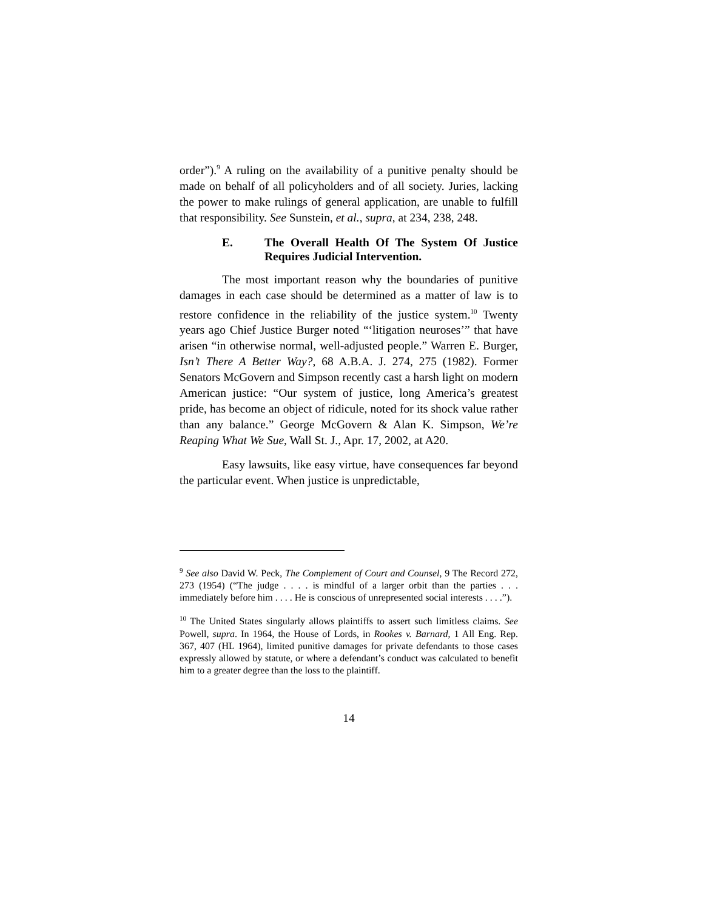order”).<sup>9</sup> A ruling on the availability of a punitive penalty should be made on behalf of all policyholders and of all society. Juries, lacking the power to make rulings of general application, are unable to fulfill that responsibility. See Sunstein, et al., supra, at 234, 238, 248.
E. The Overall Health Of The System Of Justice Requires Judicial Intervention.
The most important reason why the boundaries of punitive damages in each case should be determined as a matter of law is to restore confidence in the reliability of the justice system.<sup>10</sup> Twenty years ago Chief Justice Burger noted “‘litigation neuroses’” that have arisen “in otherwise normal, well-adjusted people.” Warren E. Burger, Isn’t There A Better Way?, 68 A.B.A. J. 274, 275 (1982). Former Senators McGovern and Simpson recently cast a harsh light on modern American justice: “Our system of justice, long America’s greatest pride, has become an object of ridicule, noted for its shock value rather than any balance.” George McGovern & Alan K. Simpson, We’re Reaping What We Sue, Wall St. J., Apr. 17, 2002, at A20.
Easy lawsuits, like easy virtue, have consequences far beyond the particular event. When justice is unpredictable,
<sup>9</sup> See also David W. Peck, The Complement of Court and Counsel, 9 The Record 272, 273 (1954) (“The judge . . . . is mindful of a larger orbit than the parties . . . immediately before him . . . . He is conscious of unrepresented social interests . . . .”).
<sup>10</sup> The United States singularly allows plaintiffs to assert such limitless claims. See Powell, supra. In 1964, the House of Lords, in Rookes v. Barnard, 1 All Eng. Rep. 367, 407 (HL 1964), limited punitive damages for private defendants to those cases expressly allowed by statute, or where a defendant’s conduct was calculated to benefit him to a greater degree than the loss to the plaintiff.
14